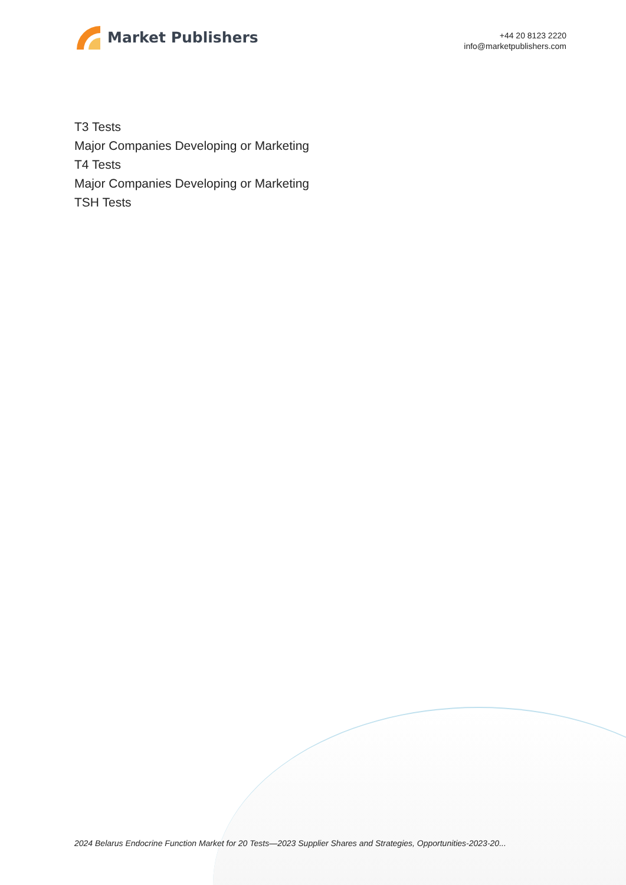Market Publishers
+44 20 8123 2220
info@marketpublishers.com
T3 Tests
Major Companies Developing or Marketing
T4 Tests
Major Companies Developing or Marketing
TSH Tests
2024 Belarus Endocrine Function Market for 20 Tests—2023 Supplier Shares and Strategies, Opportunities-2023-20...